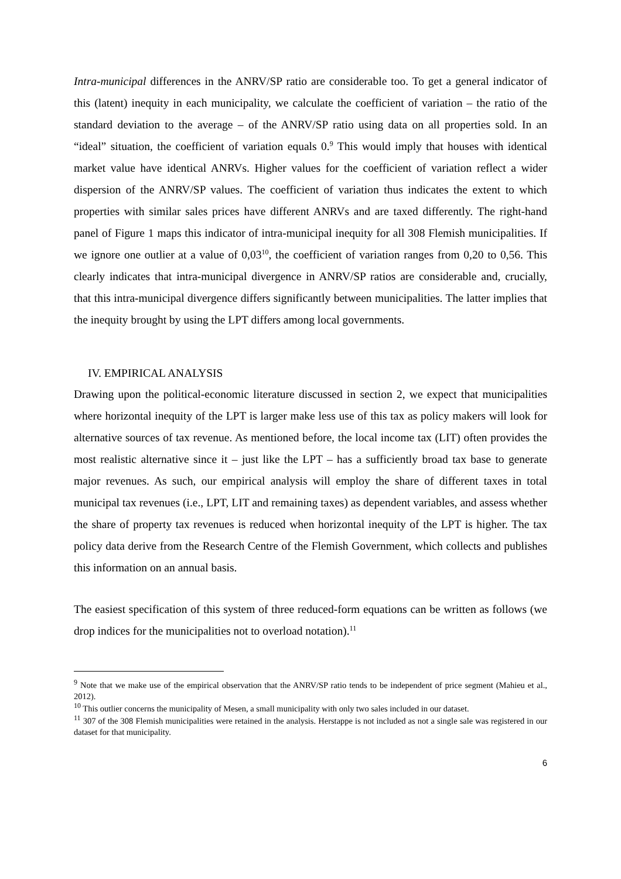Intra-municipal differences in the ANRV/SP ratio are considerable too. To get a general indicator of this (latent) inequity in each municipality, we calculate the coefficient of variation – the ratio of the standard deviation to the average – of the ANRV/SP ratio using data on all properties sold. In an “ideal” situation, the coefficient of variation equals 0.<sup>9</sup> This would imply that houses with identical market value have identical ANRVs. Higher values for the coefficient of variation reflect a wider dispersion of the ANRV/SP values. The coefficient of variation thus indicates the extent to which properties with similar sales prices have different ANRVs and are taxed differently. The right-hand panel of Figure 1 maps this indicator of intra-municipal inequity for all 308 Flemish municipalities. If we ignore one outlier at a value of 0,03<sup>10</sup>, the coefficient of variation ranges from 0,20 to 0,56. This clearly indicates that intra-municipal divergence in ANRV/SP ratios are considerable and, crucially, that this intra-municipal divergence differs significantly between municipalities. The latter implies that the inequity brought by using the LPT differs among local governments.
IV. EMPIRICAL ANALYSIS
Drawing upon the political-economic literature discussed in section 2, we expect that municipalities where horizontal inequity of the LPT is larger make less use of this tax as policy makers will look for alternative sources of tax revenue. As mentioned before, the local income tax (LIT) often provides the most realistic alternative since it – just like the LPT – has a sufficiently broad tax base to generate major revenues. As such, our empirical analysis will employ the share of different taxes in total municipal tax revenues (i.e., LPT, LIT and remaining taxes) as dependent variables, and assess whether the share of property tax revenues is reduced when horizontal inequity of the LPT is higher. The tax policy data derive from the Research Centre of the Flemish Government, which collects and publishes this information on an annual basis.
The easiest specification of this system of three reduced-form equations can be written as follows (we drop indices for the municipalities not to overload notation).<sup>11</sup>
<sup>9</sup> Note that we make use of the empirical observation that the ANRV/SP ratio tends to be independent of price segment (Mahieu et al., 2012).
<sup>10</sup> This outlier concerns the municipality of Mesen, a small municipality with only two sales included in our dataset.
<sup>11</sup> 307 of the 308 Flemish municipalities were retained in the analysis. Herstappe is not included as not a single sale was registered in our dataset for that municipality.
6